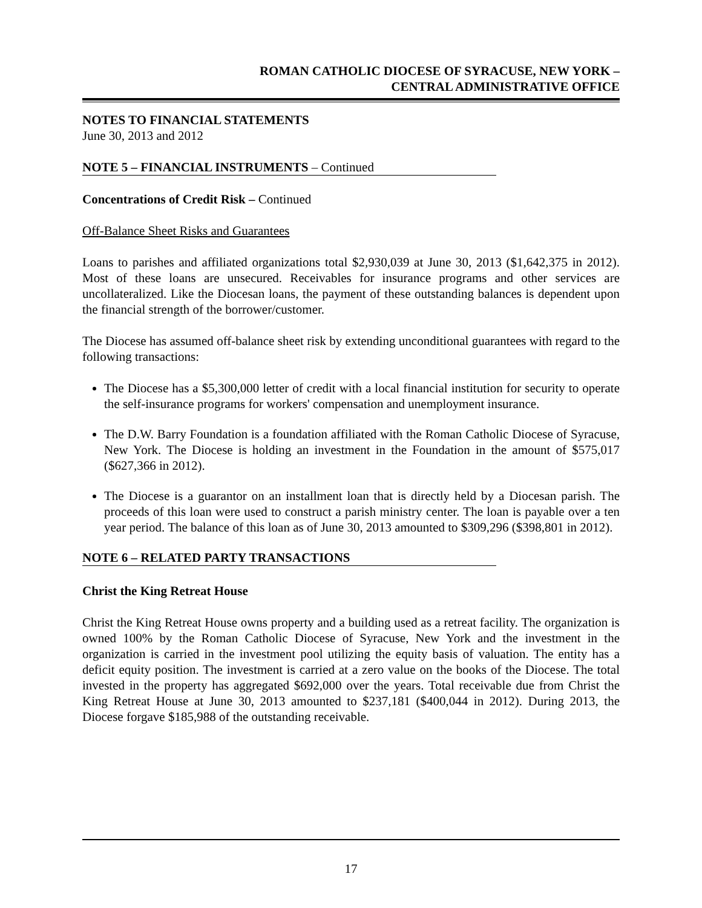ROMAN CATHOLIC DIOCESE OF SYRACUSE, NEW YORK –
CENTRAL ADMINISTRATIVE OFFICE
NOTES TO FINANCIAL STATEMENTS
June 30, 2013 and 2012
NOTE 5 – FINANCIAL INSTRUMENTS – Continued
Concentrations of Credit Risk – Continued
Off-Balance Sheet Risks and Guarantees
Loans to parishes and affiliated organizations total $2,930,039 at June 30, 2013 ($1,642,375 in 2012). Most of these loans are unsecured. Receivables for insurance programs and other services are uncollateralized. Like the Diocesan loans, the payment of these outstanding balances is dependent upon the financial strength of the borrower/customer.
The Diocese has assumed off-balance sheet risk by extending unconditional guarantees with regard to the following transactions:
The Diocese has a $5,300,000 letter of credit with a local financial institution for security to operate the self-insurance programs for workers' compensation and unemployment insurance.
The D.W. Barry Foundation is a foundation affiliated with the Roman Catholic Diocese of Syracuse, New York. The Diocese is holding an investment in the Foundation in the amount of $575,017 ($627,366 in 2012).
The Diocese is a guarantor on an installment loan that is directly held by a Diocesan parish. The proceeds of this loan were used to construct a parish ministry center. The loan is payable over a ten year period. The balance of this loan as of June 30, 2013 amounted to $309,296 ($398,801 in 2012).
NOTE 6 – RELATED PARTY TRANSACTIONS
Christ the King Retreat House
Christ the King Retreat House owns property and a building used as a retreat facility. The organization is owned 100% by the Roman Catholic Diocese of Syracuse, New York and the investment in the organization is carried in the investment pool utilizing the equity basis of valuation. The entity has a deficit equity position. The investment is carried at a zero value on the books of the Diocese. The total invested in the property has aggregated $692,000 over the years. Total receivable due from Christ the King Retreat House at June 30, 2013 amounted to $237,181 ($400,044 in 2012). During 2013, the Diocese forgave $185,988 of the outstanding receivable.
17